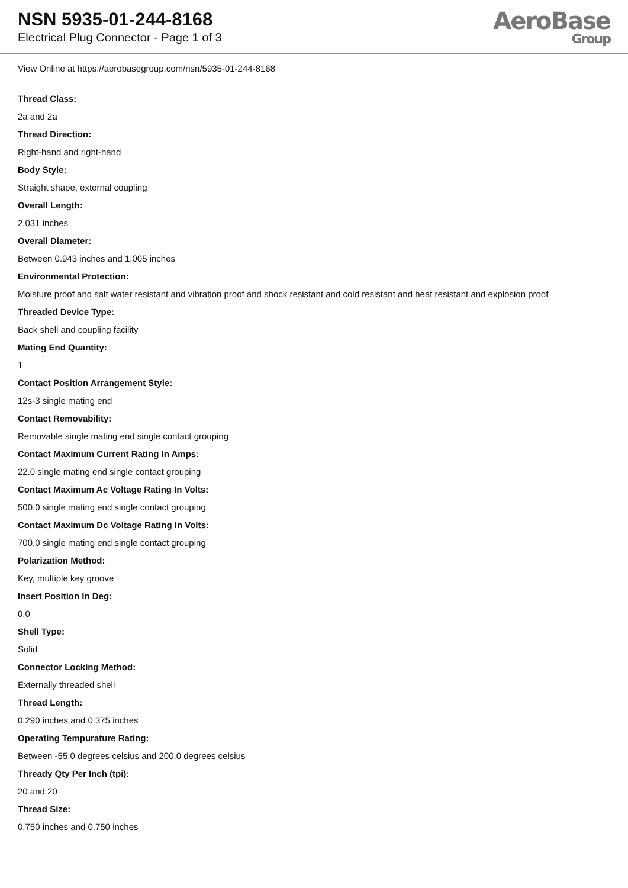NSN 5935-01-244-8168
Electrical Plug Connector - Page 1 of 3
AeroBase
Group
View Online at https://aerobasegroup.com/nsn/5935-01-244-8168
Thread Class:
2a and 2a
Thread Direction:
Right-hand and right-hand
Body Style:
Straight shape, external coupling
Overall Length:
2.031 inches
Overall Diameter:
Between 0.943 inches and 1.005 inches
Environmental Protection:
Moisture proof and salt water resistant and vibration proof and shock resistant and cold resistant and heat resistant and explosion proof
Threaded Device Type:
Back shell and coupling facility
Mating End Quantity:
1
Contact Position Arrangement Style:
12s-3 single mating end
Contact Removability:
Removable single mating end single contact grouping
Contact Maximum Current Rating In Amps:
22.0 single mating end single contact grouping
Contact Maximum Ac Voltage Rating In Volts:
500.0 single mating end single contact grouping
Contact Maximum Dc Voltage Rating In Volts:
700.0 single mating end single contact grouping
Polarization Method:
Key, multiple key groove
Insert Position In Deg:
0.0
Shell Type:
Solid
Connector Locking Method:
Externally threaded shell
Thread Length:
0.290 inches and 0.375 inches
Operating Tempurature Rating:
Between -55.0 degrees celsius and 200.0 degrees celsius
Thready Qty Per Inch (tpi):
20 and 20
Thread Size:
0.750 inches and 0.750 inches